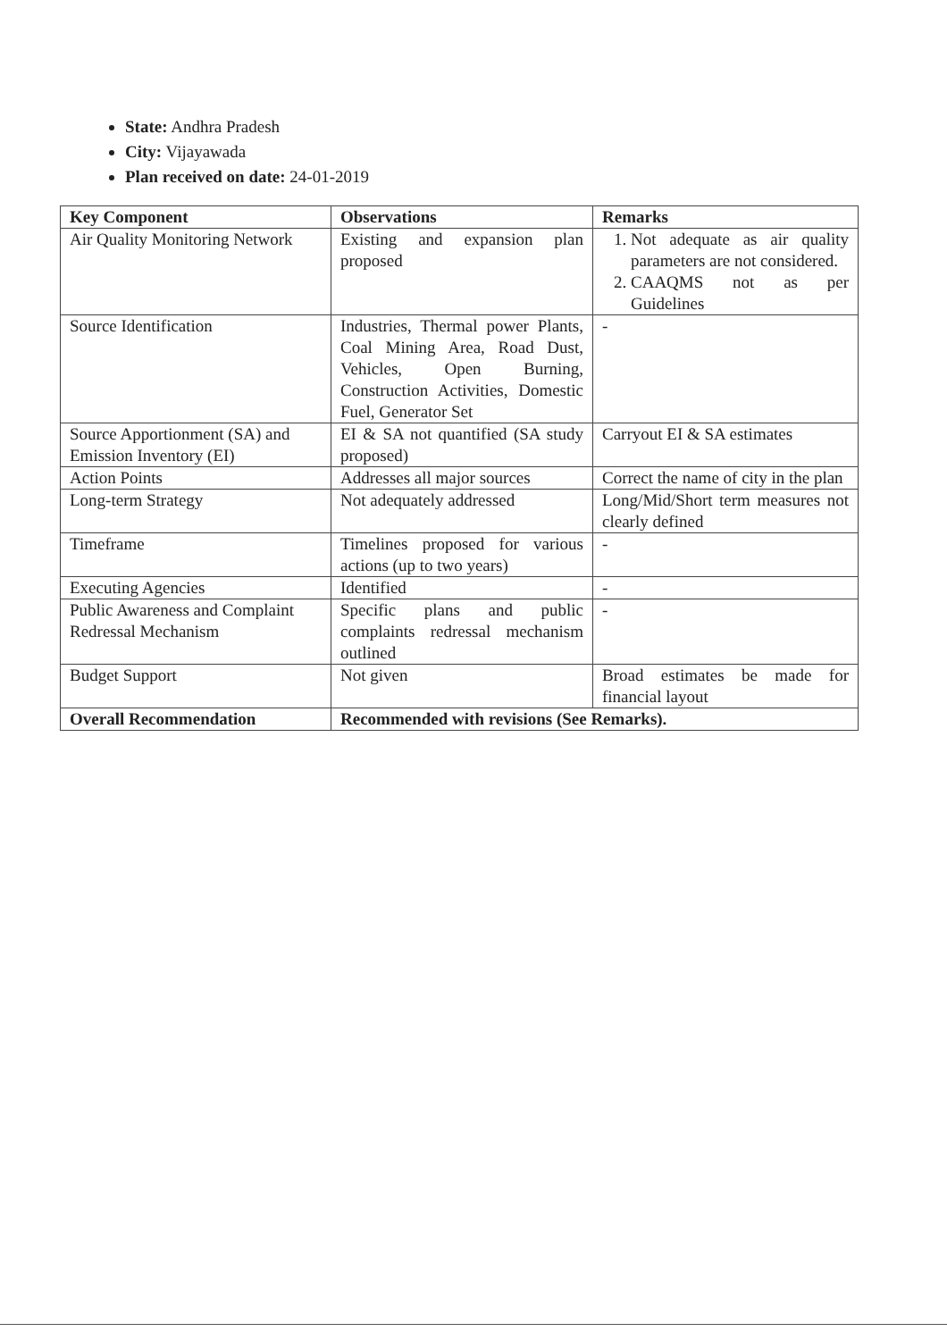State: Andhra Pradesh
City: Vijayawada
Plan received on date: 24-01-2019
| Key Component | Observations | Remarks |
| --- | --- | --- |
| Air Quality Monitoring Network | Existing and expansion plan proposed | 1. Not adequate as air quality parameters are not considered. 2. CAAQMS not as per Guidelines |
| Source Identification | Industries, Thermal power Plants, Coal Mining Area, Road Dust, Vehicles, Open Burning, Construction Activities, Domestic Fuel, Generator Set | - |
| Source Apportionment (SA) and Emission Inventory (EI) | EI & SA not quantified (SA study proposed) | Carryout EI & SA estimates |
| Action Points | Addresses all major sources | Correct the name of city in the plan |
| Long-term Strategy | Not adequately addressed | Long/Mid/Short term measures not clearly defined |
| Timeframe | Timelines proposed for various actions (up to two years) | - |
| Executing Agencies | Identified | - |
| Public Awareness and Complaint Redressal Mechanism | Specific plans and public complaints redressal mechanism outlined | - |
| Budget Support | Not given | Broad estimates be made for financial layout |
| Overall Recommendation | Recommended with revisions (See Remarks). | |